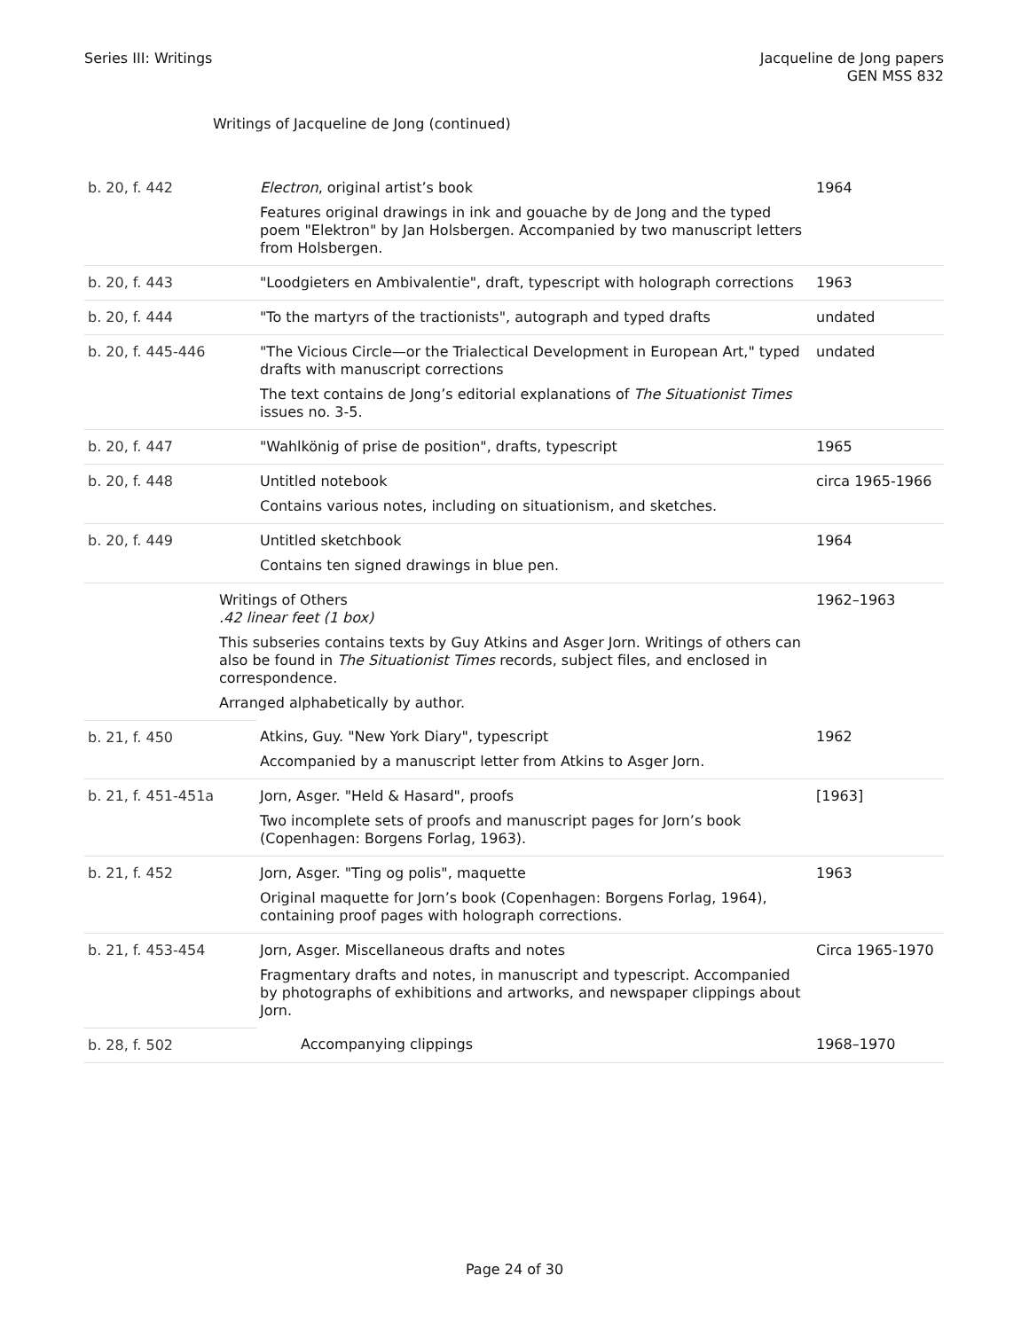Series III: Writings Jacqueline de Jong papers
GEN MSS 832
Writings of Jacqueline de Jong (continued)
| b. 20, f. 442 | Electron , original artist’s book Features original drawings in ink and gouache by de Jong and the typed poem "Elektron" by Jan Holsbergen. Accompanied by two manuscript letters from Holsbergen. | 1964 |
| b. 20, f. 443 | "Loodgieters en Ambivalentie", draft, typescript with holograph corrections | 1963 |
| b. 20, f. 444 | "To the martyrs of the tractionists", autograph and typed drafts | undated |
| b. 20, f. 445-446 | "The Vicious Circle—or the Trialectical Development in European Art," typed drafts with manuscript corrections The text contains de Jong’s editorial explanations of The Situationist Times issues no. 3-5. | undated |
| b. 20, f. 447 | "Wahlkönig of prise de position", drafts, typescript | 1965 |
| b. 20, f. 448 | Untitled notebook Contains various notes, including on situationism, and sketches. | circa 1965-1966 |
| b. 20, f. 449 | Untitled sketchbook Contains ten signed drawings in blue pen. | 1964 |
| | Writings of Others .42 linear feet (1 box) This subseries contains texts by Guy Atkins and Asger Jorn. Writings of others can also be found in The Situationist Times records, subject files, and enclosed in correspondence. Arranged alphabetically by author. | 1962–1963 |
| b. 21, f. 450 | Atkins, Guy. "New York Diary", typescript Accompanied by a manuscript letter from Atkins to Asger Jorn. | 1962 |
| b. 21, f. 451-451a | Jorn, Asger. "Held & Hasard", proofs Two incomplete sets of proofs and manuscript pages for Jorn’s book (Copenhagen: Borgens Forlag, 1963). | [1963] |
| b. 21, f. 452 | Jorn, Asger. "Ting og polis", maquette Original maquette for Jorn’s book (Copenhagen: Borgens Forlag, 1964), containing proof pages with holograph corrections. | 1963 |
| b. 21, f. 453-454 | Jorn, Asger. Miscellaneous drafts and notes Fragmentary drafts and notes, in manuscript and typescript. Accompanied by photographs of exhibitions and artworks, and newspaper clippings about Jorn. | Circa 1965-1970 |
| b. 28, f. 502 | Accompanying clippings | 1968–1970 |
Page 24 of 30